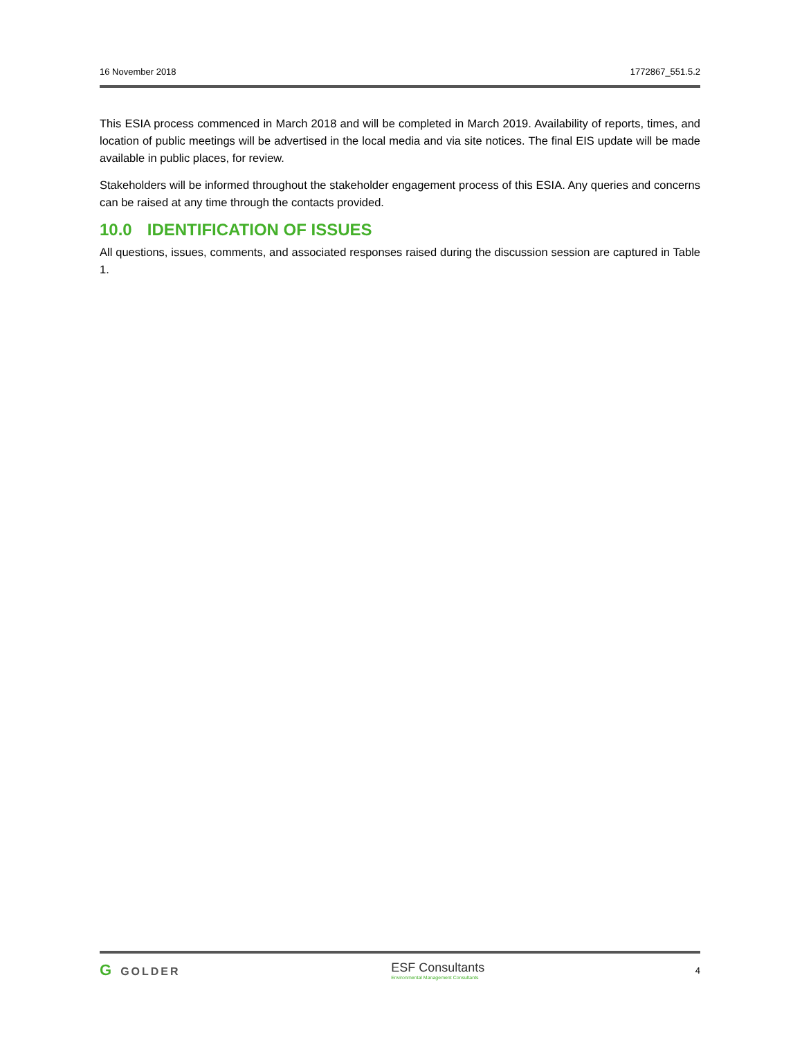16 November 2018 1772867_551.5.2
This ESIA process commenced in March 2018 and will be completed in March 2019. Availability of reports, times, and location of public meetings will be advertised in the local media and via site notices. The final EIS update will be made available in public places, for review.
Stakeholders will be informed throughout the stakeholder engagement process of this ESIA. Any queries and concerns can be raised at any time through the contacts provided.
10.0 IDENTIFICATION OF ISSUES
All questions, issues, comments, and associated responses raised during the discussion session are captured in Table 1.
G GOLDER ESF Consultants
Environmental Management Consultants 4